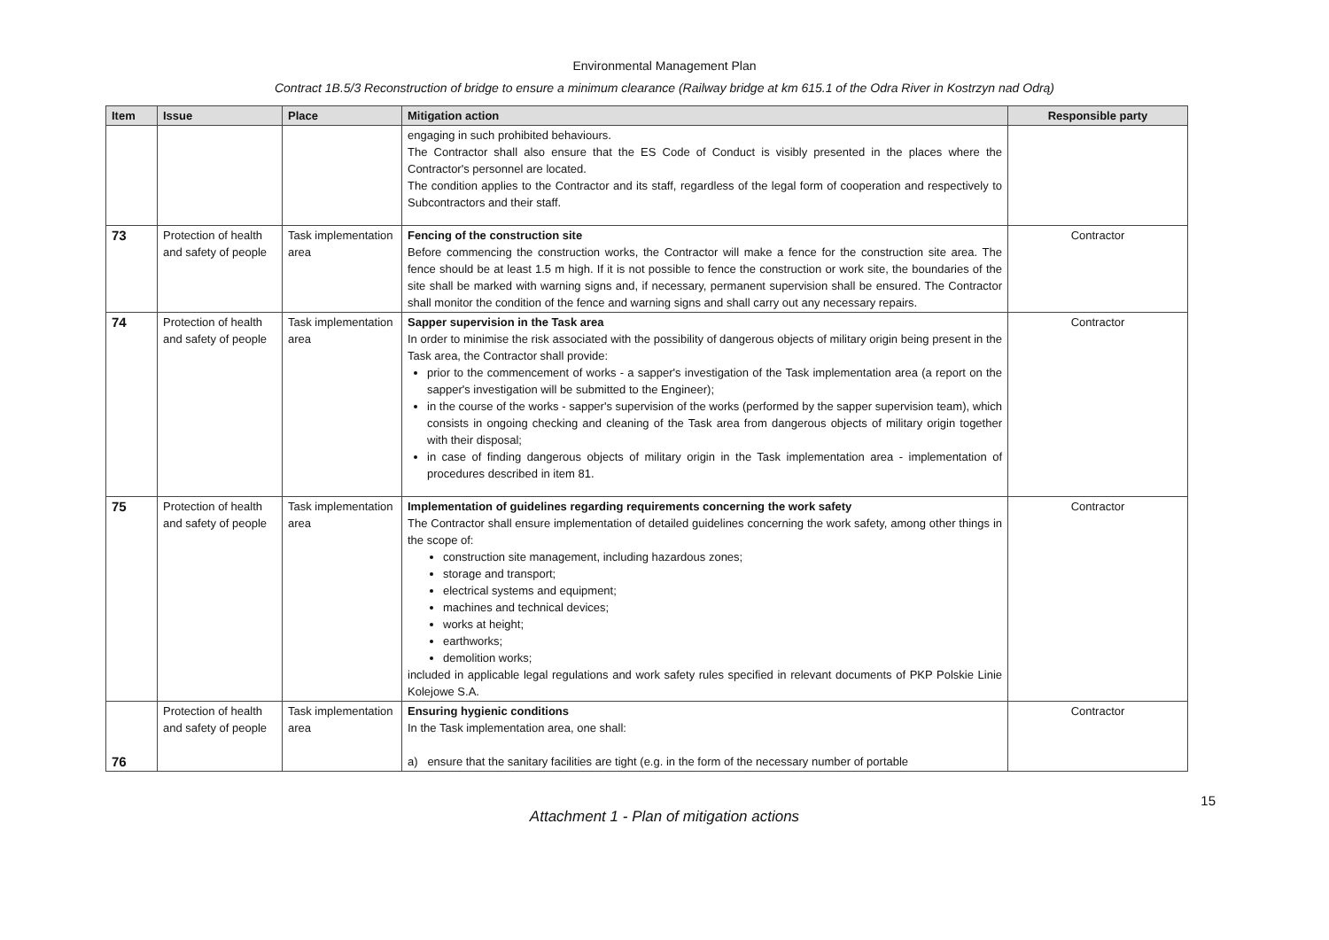Environmental Management Plan
Contract 1B.5/3 Reconstruction of bridge to ensure a minimum clearance (Railway bridge at km 615.1 of the Odra River in Kostrzyn nad Odrą)
| Item | Issue | Place | Mitigation action | Responsible party |
| --- | --- | --- | --- | --- |
| | | | engaging in such prohibited behaviours. The Contractor shall also ensure that the ES Code of Conduct is visibly presented in the places where the Contractor's personnel are located. The condition applies to the Contractor and its staff, regardless of the legal form of cooperation and respectively to Subcontractors and their staff. | |
| 73 | Protection of health and safety of people | Task implementation area | Fencing of the construction site Before commencing the construction works, the Contractor will make a fence for the construction site area. The fence should be at least 1.5 m high. If it is not possible to fence the construction or work site, the boundaries of the site shall be marked with warning signs and, if necessary, permanent supervision shall be ensured. The Contractor shall monitor the condition of the fence and warning signs and shall carry out any necessary repairs. | Contractor |
| 74 | Protection of health and safety of people | Task implementation area | Sapper supervision in the Task area In order to minimise the risk associated with the possibility of dangerous objects of military origin being present in the Task area, the Contractor shall provide: prior to the commencement of works - a sapper's investigation of the Task implementation area (a report on the sapper's investigation will be submitted to the Engineer); in the course of the works - sapper's supervision of the works (performed by the sapper supervision team), which consists in ongoing checking and cleaning of the Task area from dangerous objects of military origin together with their disposal; in case of finding dangerous objects of military origin in the Task implementation area - implementation of procedures described in item 81. | Contractor |
| 75 | Protection of health and safety of people | Task implementation area | Implementation of guidelines regarding requirements concerning the work safety The Contractor shall ensure implementation of detailed guidelines concerning the work safety, among other things in the scope of: construction site management, including hazardous zones; storage and transport; electrical systems and equipment; machines and technical devices; works at height; earthworks; demolition works; included in applicable legal regulations and work safety rules specified in relevant documents of PKP Polskie Linie Kolejowe S.A. | Contractor |
| 76 | Protection of health and safety of people | Task implementation area | Ensuring hygienic conditions In the Task implementation area, one shall: a) ensure that the sanitary facilities are tight (e.g. in the form of the necessary number of portable | Contractor |
15
Attachment 1 - Plan of mitigation actions